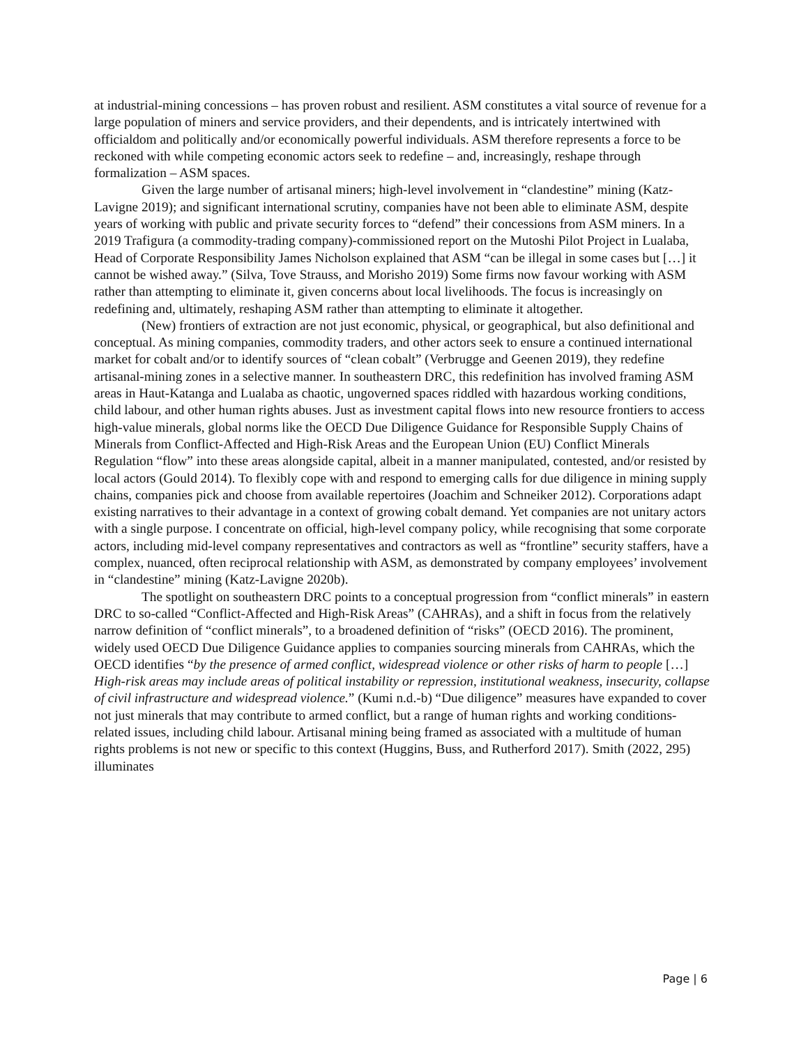at industrial-mining concessions – has proven robust and resilient. ASM constitutes a vital source of revenue for a large population of miners and service providers, and their dependents, and is intricately intertwined with officialdom and politically and/or economically powerful individuals. ASM therefore represents a force to be reckoned with while competing economic actors seek to redefine – and, increasingly, reshape through formalization – ASM spaces.
Given the large number of artisanal miners; high-level involvement in “clandestine” mining (Katz-Lavigne 2019); and significant international scrutiny, companies have not been able to eliminate ASM, despite years of working with public and private security forces to “defend” their concessions from ASM miners. In a 2019 Trafigura (a commodity-trading company)-commissioned report on the Mutoshi Pilot Project in Lualaba, Head of Corporate Responsibility James Nicholson explained that ASM “can be illegal in some cases but […] it cannot be wished away.” (Silva, Tove Strauss, and Morisho 2019) Some firms now favour working with ASM rather than attempting to eliminate it, given concerns about local livelihoods. The focus is increasingly on redefining and, ultimately, reshaping ASM rather than attempting to eliminate it altogether.
(New) frontiers of extraction are not just economic, physical, or geographical, but also definitional and conceptual. As mining companies, commodity traders, and other actors seek to ensure a continued international market for cobalt and/or to identify sources of “clean cobalt” (Verbrugge and Geenen 2019), they redefine artisanal-mining zones in a selective manner. In southeastern DRC, this redefinition has involved framing ASM areas in Haut-Katanga and Lualaba as chaotic, ungoverned spaces riddled with hazardous working conditions, child labour, and other human rights abuses. Just as investment capital flows into new resource frontiers to access high-value minerals, global norms like the OECD Due Diligence Guidance for Responsible Supply Chains of Minerals from Conflict-Affected and High-Risk Areas and the European Union (EU) Conflict Minerals Regulation “flow” into these areas alongside capital, albeit in a manner manipulated, contested, and/or resisted by local actors (Gould 2014). To flexibly cope with and respond to emerging calls for due diligence in mining supply chains, companies pick and choose from available repertoires (Joachim and Schneiker 2012). Corporations adapt existing narratives to their advantage in a context of growing cobalt demand. Yet companies are not unitary actors with a single purpose. I concentrate on official, high-level company policy, while recognising that some corporate actors, including mid-level company representatives and contractors as well as “frontline” security staffers, have a complex, nuanced, often reciprocal relationship with ASM, as demonstrated by company employees’ involvement in “clandestine” mining (Katz-Lavigne 2020b).
The spotlight on southeastern DRC points to a conceptual progression from “conflict minerals” in eastern DRC to so-called “Conflict-Affected and High-Risk Areas” (CAHRAs), and a shift in focus from the relatively narrow definition of “conflict minerals”, to a broadened definition of “risks” (OECD 2016). The prominent, widely used OECD Due Diligence Guidance applies to companies sourcing minerals from CAHRAs, which the OECD identifies “by the presence of armed conflict, widespread violence or other risks of harm to people […] High-risk areas may include areas of political instability or repression, institutional weakness, insecurity, collapse of civil infrastructure and widespread violence.” (Kumi n.d.-b) “Due diligence” measures have expanded to cover not just minerals that may contribute to armed conflict, but a range of human rights and working conditions-related issues, including child labour. Artisanal mining being framed as associated with a multitude of human rights problems is not new or specific to this context (Huggins, Buss, and Rutherford 2017). Smith (2022, 295) illuminates
Page | 6